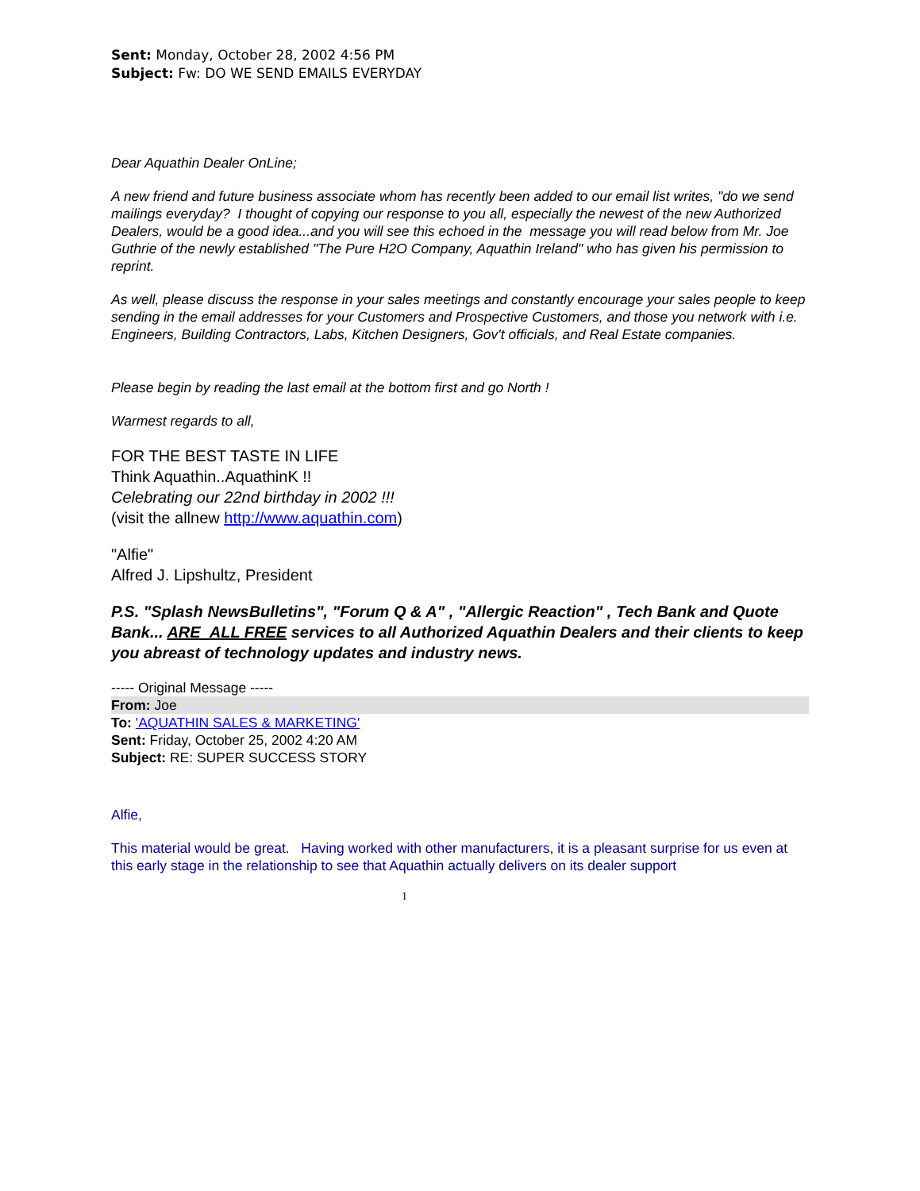Sent: Monday, October 28, 2002 4:56 PM
Subject: Fw: DO WE SEND EMAILS EVERYDAY
Dear Aquathin Dealer OnLine;
A new friend and future business associate whom has recently been added to our email list writes, "do we send mailings everyday? I thought of copying our response to you all, especially the newest of the new Authorized Dealers, would be a good idea...and you will see this echoed in the message you will read below from Mr. Joe Guthrie of the newly established "The Pure H2O Company, Aquathin Ireland" who has given his permission to reprint.
As well, please discuss the response in your sales meetings and constantly encourage your sales people to keep sending in the email addresses for your Customers and Prospective Customers, and those you network with i.e. Engineers, Building Contractors, Labs, Kitchen Designers, Gov't officials, and Real Estate companies.
Please begin by reading the last email at the bottom first and go North !
Warmest regards to all,
FOR THE BEST TASTE IN LIFE
Think Aquathin..AquathinK !!
Celebrating our 22nd birthday in 2002 !!!
(visit the allnew http://www.aquathin.com)
"Alfie"
Alfred J. Lipshultz, President
P.S. "Splash NewsBulletins", "Forum Q & A" , "Allergic Reaction" , Tech Bank and Quote Bank... ARE ALL FREE services to all Authorized Aquathin Dealers and their clients to keep you abreast of technology updates and industry news.
----- Original Message -----
From: Joe
To: 'AQUATHIN SALES & MARKETING'
Sent: Friday, October 25, 2002 4:20 AM
Subject: RE: SUPER SUCCESS STORY
Alfie,
This material would be great. Having worked with other manufacturers, it is a pleasant surprise for us even at this early stage in the relationship to see that Aquathin actually delivers on its dealer support
1